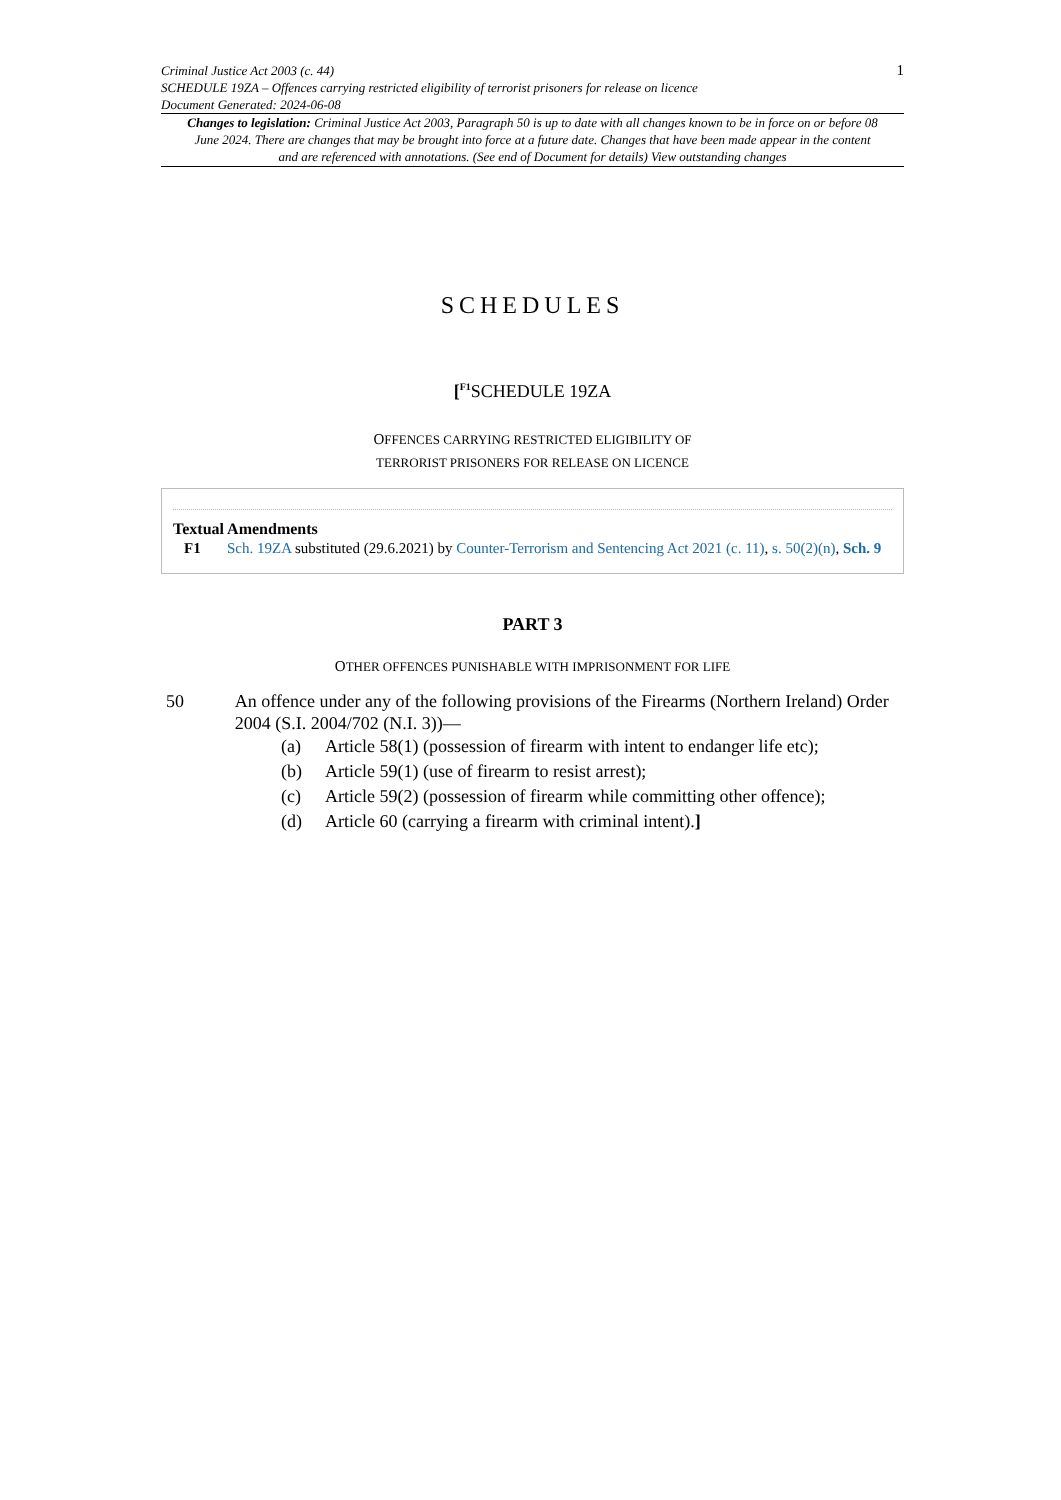Criminal Justice Act 2003 (c. 44)
SCHEDULE 19ZA – Offences carrying restricted eligibility of terrorist prisoners for release on licence
Document Generated: 2024-06-08
1
Changes to legislation: Criminal Justice Act 2003, Paragraph 50 is up to date with all changes known to be in force on or before 08 June 2024. There are changes that may be brought into force at a future date. Changes that have been made appear in the content and are referenced with annotations. (See end of Document for details) View outstanding changes
SCHEDULES
[<sup>F1</sup>SCHEDULE 19ZA
OFFENCES CARRYING RESTRICTED ELIGIBILITY OF
TERRORIST PRISONERS FOR RELEASE ON LICENCE
Textual Amendments
F1 Sch. 19ZA substituted (29.6.2021) by Counter-Terrorism and Sentencing Act 2021 (c. 11), s. 50(2)(n), Sch. 9
PART 3
OTHER OFFENCES PUNISHABLE WITH IMPRISONMENT FOR LIFE
50 An offence under any of the following provisions of the Firearms (Northern Ireland) Order 2004 (S.I. 2004/702 (N.I. 3))—
(a) Article 58(1) (possession of firearm with intent to endanger life etc);
(b) Article 59(1) (use of firearm to resist arrest);
(c) Article 59(2) (possession of firearm while committing other offence);
(d) Article 60 (carrying a firearm with criminal intent).]